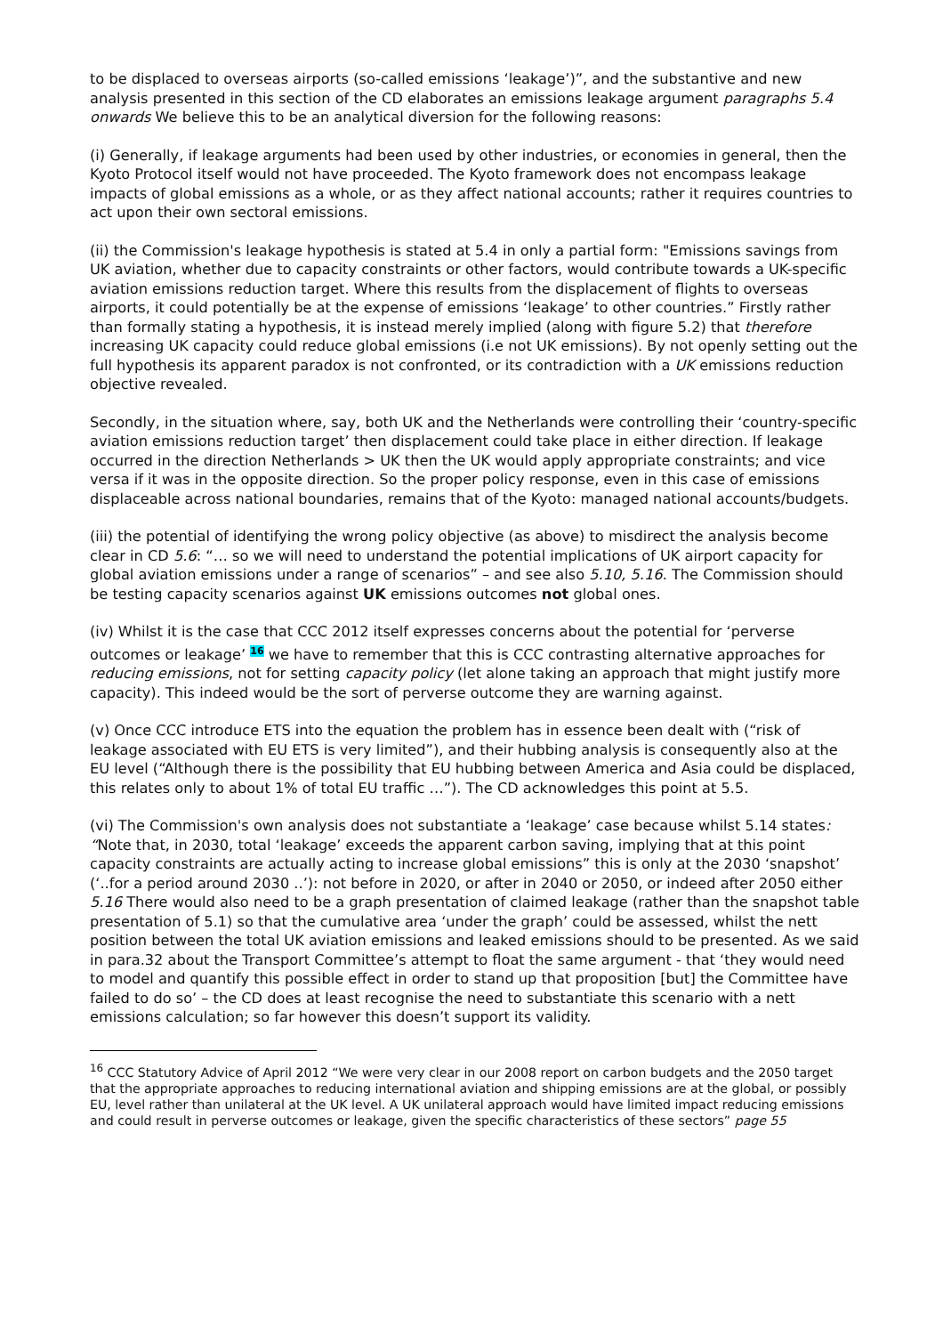to be displaced to overseas airports (so-called emissions ‘leakage’)”, and the substantive and new analysis presented in this section of the CD elaborates an emissions leakage argument paragraphs 5.4 onwards We believe this to be an analytical diversion for the following reasons:
(i) Generally, if leakage arguments had been used by other industries, or economies in general, then the Kyoto Protocol itself would not have proceeded. The Kyoto framework does not encompass leakage impacts of global emissions as a whole, or as they affect national accounts; rather it requires countries to act upon their own sectoral emissions.
(ii) the Commission's leakage hypothesis is stated at 5.4 in only a partial form: "Emissions savings from UK aviation, whether due to capacity constraints or other factors, would contribute towards a UK-specific aviation emissions reduction target. Where this results from the displacement of flights to overseas airports, it could potentially be at the expense of emissions ‘leakage’ to other countries.” Firstly rather than formally stating a hypothesis, it is instead merely implied (along with figure 5.2) that therefore increasing UK capacity could reduce global emissions (i.e not UK emissions). By not openly setting out the full hypothesis its apparent paradox is not confronted, or its contradiction with a UK emissions reduction objective revealed.
Secondly, in the situation where, say, both UK and the Netherlands were controlling their ‘country-specific aviation emissions reduction target’ then displacement could take place in either direction. If leakage occurred in the direction Netherlands > UK then the UK would apply appropriate constraints; and vice versa if it was in the opposite direction. So the proper policy response, even in this case of emissions displaceable across national boundaries, remains that of the Kyoto: managed national accounts/budgets.
(iii) the potential of identifying the wrong policy objective (as above) to misdirect the analysis become clear in CD 5.6: “… so we will need to understand the potential implications of UK airport capacity for global aviation emissions under a range of scenarios” – and see also 5.10, 5.16. The Commission should be testing capacity scenarios against UK emissions outcomes not global ones.
(iv) Whilst it is the case that CCC 2012 itself expresses concerns about the potential for ‘perverse outcomes or leakage’ 16 we have to remember that this is CCC contrasting alternative approaches for reducing emissions, not for setting capacity policy (let alone taking an approach that might justify more capacity). This indeed would be the sort of perverse outcome they are warning against.
(v) Once CCC introduce ETS into the equation the problem has in essence been dealt with (“risk of leakage associated with EU ETS is very limited”), and their hubbing analysis is consequently also at the EU level (“Although there is the possibility that EU hubbing between America and Asia could be displaced, this relates only to about 1% of total EU traffic …”). The CD acknowledges this point at 5.5.
(vi) The Commission's own analysis does not substantiate a ‘leakage’ case because whilst 5.14 states: “Note that, in 2030, total ‘leakage’ exceeds the apparent carbon saving, implying that at this point capacity constraints are actually acting to increase global emissions” this is only at the 2030 ‘snapshot’ (‘..for a period around 2030 ..’): not before in 2020, or after in 2040 or 2050, or indeed after 2050 either 5.16 There would also need to be a graph presentation of claimed leakage (rather than the snapshot table presentation of 5.1) so that the cumulative area ‘under the graph’ could be assessed, whilst the nett position between the total UK aviation emissions and leaked emissions should to be presented. As we said in para.32 about the Transport Committee’s attempt to float the same argument - that ‘they would need to model and quantify this possible effect in order to stand up that proposition [but] the Committee have failed to do so’ – the CD does at least recognise the need to substantiate this scenario with a nett emissions calculation; so far however this doesn’t support its validity.
<sup>16</sup> CCC Statutory Advice of April 2012 “We were very clear in our 2008 report on carbon budgets and the 2050 target that the appropriate approaches to reducing international aviation and shipping emissions are at the global, or possibly EU, level rather than unilateral at the UK level. A UK unilateral approach would have limited impact reducing emissions and could result in perverse outcomes or leakage, given the specific characteristics of these sectors” page 55